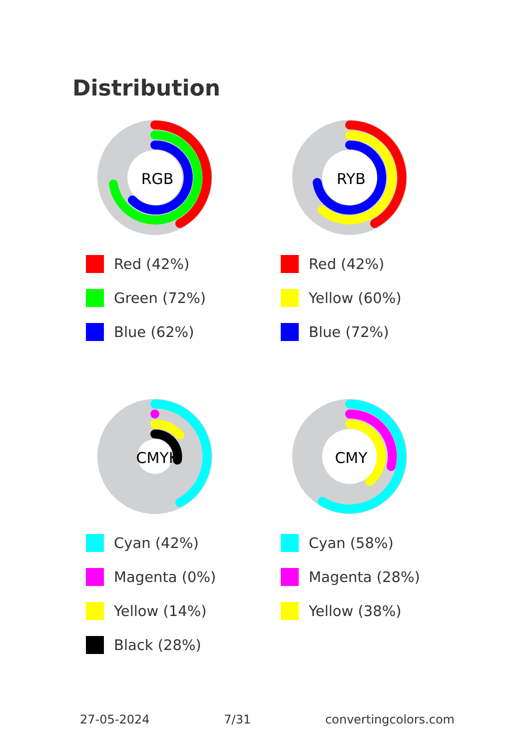Distribution
RGB
Red (42%)
Green (72%)
Blue (62%)
RYB
Red (42%)
Yellow (60%)
Blue (72%)
CMYK
Cyan (42%)
Magenta (0%)
Yellow (14%)
Black (28%)
CMY
Cyan (58%)
Magenta (28%)
Yellow (38%)
27-05-2024 7/31 convertingcolors.com